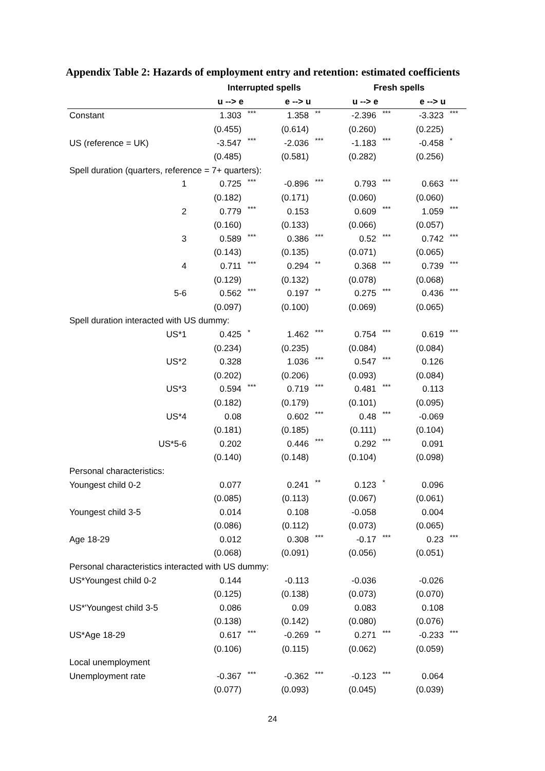Appendix Table 2: Hazards of employment entry and retention: estimated coefficients
| | Interrupted spells | | | | Fresh spells | | | |
| --- | --- | --- | --- | --- | --- | --- | --- | --- |
| | u --> e | | e --> u | | u --> e | | e --> u | |
| Constant | 1.303 | *** | 1.358 | ** | -2.396 | *** | -3.323 | *** |
| | (0.455) | | (0.614) | | (0.260) | | (0.225) | |
| US (reference = UK) | -3.547 | *** | -2.036 | *** | -1.183 | *** | -0.458 | * |
| | (0.485) | | (0.581) | | (0.282) | | (0.256) | |
| Spell duration (quarters, reference = 7+ quarters): | | | | | | | | |
| 1 | 0.725 | *** | -0.896 | *** | 0.793 | *** | 0.663 | *** |
| | (0.182) | | (0.171) | | (0.060) | | (0.060) | |
| 2 | 0.779 | *** | 0.153 | | 0.609 | *** | 1.059 | *** |
| | (0.160) | | (0.133) | | (0.066) | | (0.057) | |
| 3 | 0.589 | *** | 0.386 | *** | 0.52 | *** | 0.742 | *** |
| | (0.143) | | (0.135) | | (0.071) | | (0.065) | |
| 4 | 0.711 | *** | 0.294 | ** | 0.368 | *** | 0.739 | *** |
| | (0.129) | | (0.132) | | (0.078) | | (0.068) | |
| 5-6 | 0.562 | *** | 0.197 | ** | 0.275 | *** | 0.436 | *** |
| | (0.097) | | (0.100) | | (0.069) | | (0.065) | |
| Spell duration interacted with US dummy: | | | | | | | | |
| US*1 | 0.425 | * | 1.462 | *** | 0.754 | *** | 0.619 | *** |
| | (0.234) | | (0.235) | | (0.084) | | (0.084) | |
| US*2 | 0.328 | | 1.036 | *** | 0.547 | *** | 0.126 | |
| | (0.202) | | (0.206) | | (0.093) | | (0.084) | |
| US*3 | 0.594 | *** | 0.719 | *** | 0.481 | *** | 0.113 | |
| | (0.182) | | (0.179) | | (0.101) | | (0.095) | |
| US*4 | 0.08 | | 0.602 | *** | 0.48 | *** | -0.069 | |
| | (0.181) | | (0.185) | | (0.111) | | (0.104) | |
| US*5-6 | 0.202 | | 0.446 | *** | 0.292 | *** | 0.091 | |
| | (0.140) | | (0.148) | | (0.104) | | (0.098) | |
| Personal characteristics: | | | | | | | | |
| Youngest child 0-2 | 0.077 | | 0.241 | ** | 0.123 | * | 0.096 | |
| | (0.085) | | (0.113) | | (0.067) | | (0.061) | |
| Youngest child 3-5 | 0.014 | | 0.108 | | -0.058 | | 0.004 | |
| | (0.086) | | (0.112) | | (0.073) | | (0.065) | |
| Age 18-29 | 0.012 | | 0.308 | *** | -0.17 | *** | 0.23 | *** |
| | (0.068) | | (0.091) | | (0.056) | | (0.051) | |
| Personal characteristics interacted with US dummy: | | | | | | | | |
| US*Youngest child 0-2 | 0.144 | | -0.113 | | -0.036 | | -0.026 | |
| | (0.125) | | (0.138) | | (0.073) | | (0.070) | |
| US*'Youngest child 3-5 | 0.086 | | 0.09 | | 0.083 | | 0.108 | |
| | (0.138) | | (0.142) | | (0.080) | | (0.076) | |
| US*Age 18-29 | 0.617 | *** | -0.269 | ** | 0.271 | *** | -0.233 | *** |
| | (0.106) | | (0.115) | | (0.062) | | (0.059) | |
| Local unemployment | | | | | | | | |
| Unemployment rate | -0.367 | *** | -0.362 | *** | -0.123 | *** | 0.064 | |
| | (0.077) | | (0.093) | | (0.045) | | (0.039) | |
24